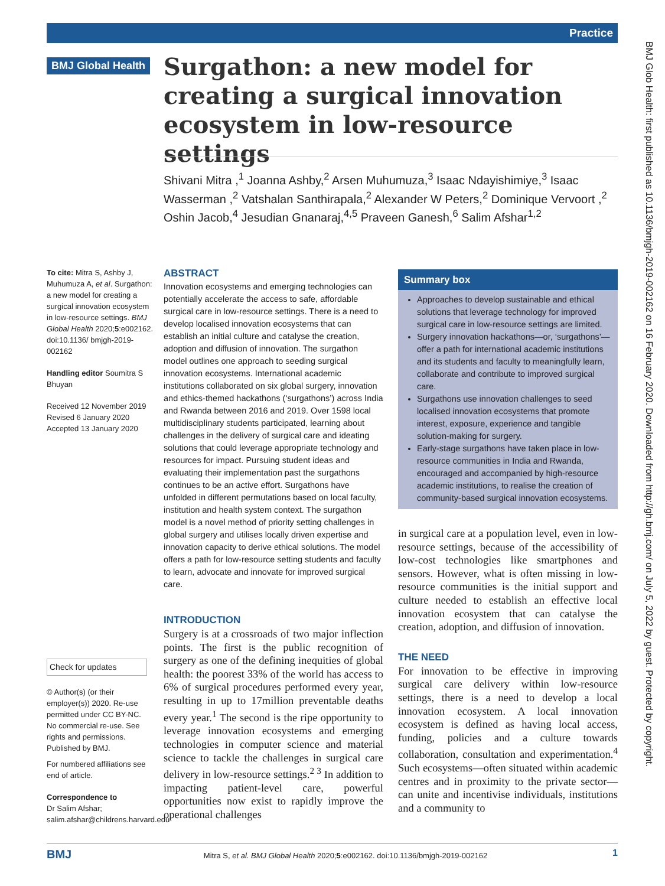Practice
BMJ Global Health
Surgathon: a new model for creating a surgical innovation ecosystem in low-resource settings
Shivani Mitra ,<sup>1</sup> Joanna Ashby,<sup>2</sup> Arsen Muhumuza,<sup>3</sup> Isaac Ndayishimiye,<sup>3</sup> Isaac Wasserman ,<sup>2</sup> Vatshalan Santhirapala,<sup>2</sup> Alexander W Peters,<sup>2</sup> Dominique Vervoort ,<sup>2</sup> Oshin Jacob,<sup>4</sup> Jesudian Gnanaraj,<sup>4,5</sup> Praveen Ganesh,<sup>6</sup> Salim Afshar<sup>1,2</sup>
To cite: Mitra S, Ashby J, Muhumuza A, et al. Surgathon: a new model for creating a surgical innovation ecosystem in low-resource settings. BMJ Global Health 2020;5:e002162. doi:10.1136/ bmjgh-2019-002162
Handling editor Soumitra S Bhuyan
Received 12 November 2019
Revised 6 January 2020
Accepted 13 January 2020
Check for updates
© Author(s) (or their employer(s)) 2020. Re-use permitted under CC BY-NC. No commercial re-use. See rights and permissions. Published by BMJ.
For numbered affiliations see end of article.
Correspondence to
Dr Salim Afshar;
salim.afshar@childrens.harvard.edu
ABSTRACT
Innovation ecosystems and emerging technologies can potentially accelerate the access to safe, affordable surgical care in low-resource settings. There is a need to develop localised innovation ecosystems that can establish an initial culture and catalyse the creation, adoption and diffusion of innovation. The surgathon model outlines one approach to seeding surgical innovation ecosystems. International academic institutions collaborated on six global surgery, innovation and ethics-themed hackathons (‘surgathons’) across India and Rwanda between 2016 and 2019. Over 1598 local multidisciplinary students participated, learning about challenges in the delivery of surgical care and ideating solutions that could leverage appropriate technology and resources for impact. Pursuing student ideas and evaluating their implementation past the surgathons continues to be an active effort. Surgathons have unfolded in different permutations based on local faculty, institution and health system context. The surgathon model is a novel method of priority setting challenges in global surgery and utilises locally driven expertise and innovation capacity to derive ethical solutions. The model offers a path for low-resource setting students and faculty to learn, advocate and innovate for improved surgical care.
Summary box
Approaches to develop sustainable and ethical solutions that leverage technology for improved surgical care in low-resource settings are limited.
Surgery innovation hackathons—or, ‘surgathons’—offer a path for international academic institutions and its students and faculty to meaningfully learn, collaborate and contribute to improved surgical care.
Surgathons use innovation challenges to seed localised innovation ecosystems that promote interest, exposure, experience and tangible solution-making for surgery.
Early-stage surgathons have taken place in low-resource communities in India and Rwanda, encouraged and accompanied by high-resource academic institutions, to realise the creation of community-based surgical innovation ecosystems.
INTRODUCTION
Surgery is at a crossroads of two major inflection points. The first is the public recognition of surgery as one of the defining inequities of global health: the poorest 33% of the world has access to 6% of surgical procedures performed every year, resulting in up to 17million preventable deaths every year.<sup>1</sup> The second is the ripe opportunity to leverage innovation ecosystems and emerging technologies in computer science and material science to tackle the challenges in surgical care delivery in low-resource settings.<sup>2 3</sup> In addition to impacting patient-level care, powerful opportunities now exist to rapidly improve the operational challenges
in surgical care at a population level, even in low-resource settings, because of the accessibility of low-cost technologies like smartphones and sensors. However, what is often missing in low-resource communities is the initial support and culture needed to establish an effective local innovation ecosystem that can catalyse the creation, adoption, and diffusion of innovation.
THE NEED
For innovation to be effective in improving surgical care delivery within low-resource settings, there is a need to develop a local innovation ecosystem. A local innovation ecosystem is defined as having local access, funding, policies and a culture towards collaboration, consultation and experimentation.<sup>4</sup> Such ecosystems—often situated within academic centres and in proximity to the private sector—can unite and incentivise individuals, institutions and a community to
BMJ Glob Health: first published as 10.1136/bmjgh-2019-002162 on 16 February 2020. Downloaded from http://gh.bmj.com/ on July 5, 2022 by guest. Protected by copyright.
BMJ Mitra S, et al. BMJ Global Health 2020;5:e002162. doi:10.1136/bmjgh-2019-002162 1